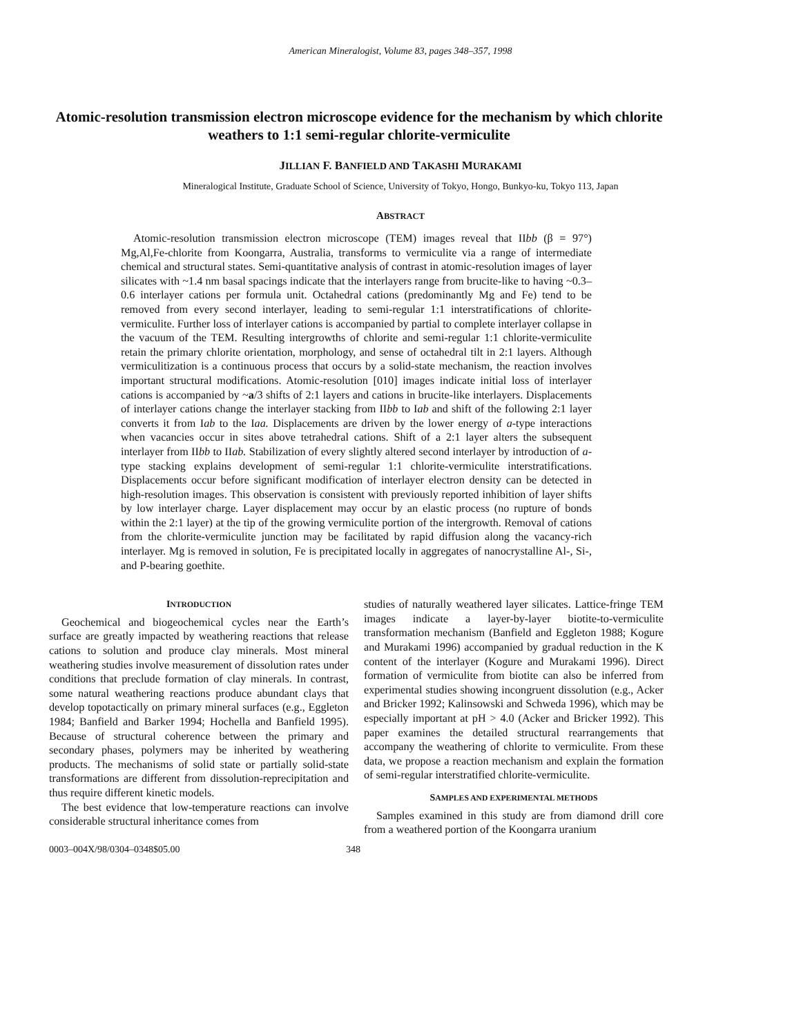American Mineralogist, Volume 83, pages 348–357, 1998
Atomic-resolution transmission electron microscope evidence for the mechanism by which chlorite weathers to 1:1 semi-regular chlorite-vermiculite
JILLIAN F. BANFIELD AND TAKASHI MURAKAMI
Mineralogical Institute, Graduate School of Science, University of Tokyo, Hongo, Bunkyo-ku, Tokyo 113, Japan
ABSTRACT
Atomic-resolution transmission electron microscope (TEM) images reveal that IIbb (β = 97°) Mg,Al,Fe-chlorite from Koongarra, Australia, transforms to vermiculite via a range of intermediate chemical and structural states. Semi-quantitative analysis of contrast in atomic-resolution images of layer silicates with ~1.4 nm basal spacings indicate that the interlayers range from brucite-like to having ~0.3–0.6 interlayer cations per formula unit. Octahedral cations (predominantly Mg and Fe) tend to be removed from every second interlayer, leading to semi-regular 1:1 interstratifications of chlorite-vermiculite. Further loss of interlayer cations is accompanied by partial to complete interlayer collapse in the vacuum of the TEM. Resulting intergrowths of chlorite and semi-regular 1:1 chlorite-vermiculite retain the primary chlorite orientation, morphology, and sense of octahedral tilt in 2:1 layers. Although vermiculitization is a continuous process that occurs by a solid-state mechanism, the reaction involves important structural modifications. Atomic-resolution [010] images indicate initial loss of interlayer cations is accompanied by ~a/3 shifts of 2:1 layers and cations in brucite-like interlayers. Displacements of interlayer cations change the interlayer stacking from IIbb to Iab and shift of the following 2:1 layer converts it from Iab to the Iaa. Displacements are driven by the lower energy of a-type interactions when vacancies occur in sites above tetrahedral cations. Shift of a 2:1 layer alters the subsequent interlayer from IIbb to IIab. Stabilization of every slightly altered second interlayer by introduction of a-type stacking explains development of semi-regular 1:1 chlorite-vermiculite interstratifications. Displacements occur before significant modification of interlayer electron density can be detected in high-resolution images. This observation is consistent with previously reported inhibition of layer shifts by low interlayer charge. Layer displacement may occur by an elastic process (no rupture of bonds within the 2:1 layer) at the tip of the growing vermiculite portion of the intergrowth. Removal of cations from the chlorite-vermiculite junction may be facilitated by rapid diffusion along the vacancy-rich interlayer. Mg is removed in solution, Fe is precipitated locally in aggregates of nanocrystalline Al-, Si-, and P-bearing goethite.
INTRODUCTION
Geochemical and biogeochemical cycles near the Earth’s surface are greatly impacted by weathering reactions that release cations to solution and produce clay minerals. Most mineral weathering studies involve measurement of dissolution rates under conditions that preclude formation of clay minerals. In contrast, some natural weathering reactions produce abundant clays that develop topotactically on primary mineral surfaces (e.g., Eggleton 1984; Banfield and Barker 1994; Hochella and Banfield 1995). Because of structural coherence between the primary and secondary phases, polymers may be inherited by weathering products. The mechanisms of solid state or partially solid-state transformations are different from dissolution-reprecipitation and thus require different kinetic models.
The best evidence that low-temperature reactions can involve considerable structural inheritance comes from
studies of naturally weathered layer silicates. Lattice-fringe TEM images indicate a layer-by-layer biotite-to-vermiculite transformation mechanism (Banfield and Eggleton 1988; Kogure and Murakami 1996) accompanied by gradual reduction in the K content of the interlayer (Kogure and Murakami 1996). Direct formation of vermiculite from biotite can also be inferred from experimental studies showing incongruent dissolution (e.g., Acker and Bricker 1992; Kalinsowski and Schweda 1996), which may be especially important at pH > 4.0 (Acker and Bricker 1992). This paper examines the detailed structural rearrangements that accompany the weathering of chlorite to vermiculite. From these data, we propose a reaction mechanism and explain the formation of semi-regular interstratified chlorite-vermiculite.
SAMPLES AND EXPERIMENTAL METHODS
Samples examined in this study are from diamond drill core from a weathered portion of the Koongarra uranium
0003–004X/98/0304–0348$05.00 348